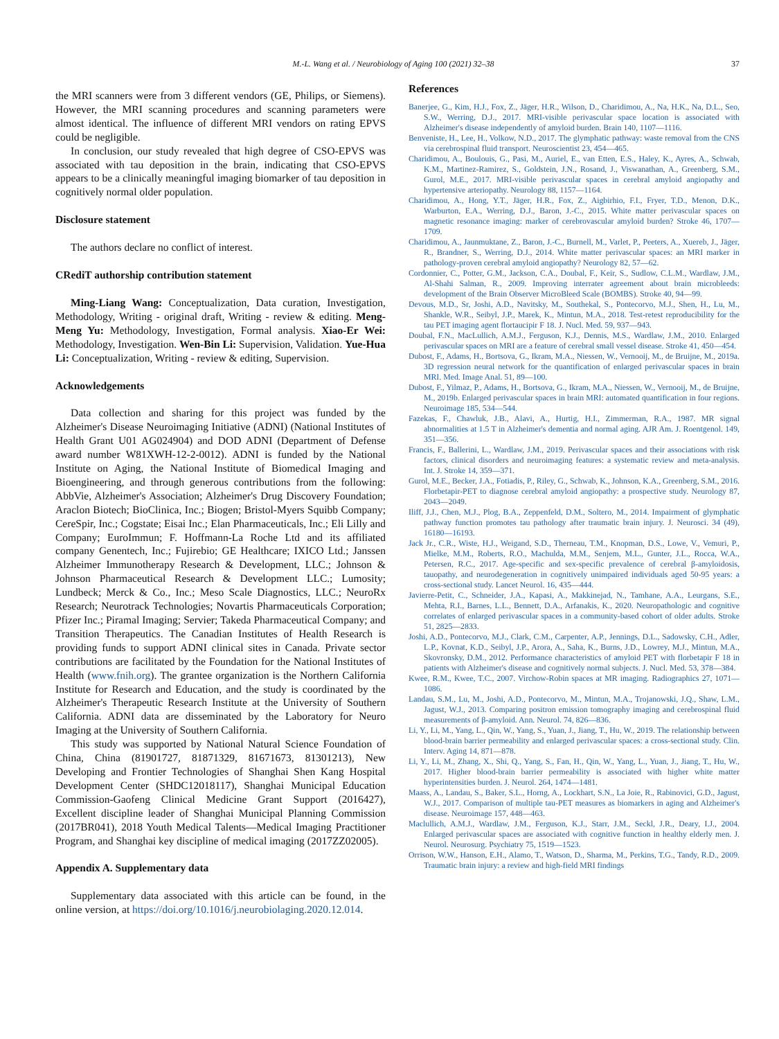M.-L. Wang et al. / Neurobiology of Aging 100 (2021) 32–38 37
the MRI scanners were from 3 different vendors (GE, Philips, or Siemens). However, the MRI scanning procedures and scanning parameters were almost identical. The influence of different MRI vendors on rating EPVS could be negligible.
In conclusion, our study revealed that high degree of CSO-EPVS was associated with tau deposition in the brain, indicating that CSO-EPVS appears to be a clinically meaningful imaging biomarker of tau deposition in cognitively normal older population.
Disclosure statement
The authors declare no conflict of interest.
CRediT authorship contribution statement
Ming-Liang Wang: Conceptualization, Data curation, Investigation, Methodology, Writing - original draft, Writing - review & editing. Meng-Meng Yu: Methodology, Investigation, Formal analysis. Xiao-Er Wei: Methodology, Investigation. Wen-Bin Li: Supervision, Validation. Yue-Hua Li: Conceptualization, Writing - review & editing, Supervision.
Acknowledgements
Data collection and sharing for this project was funded by the Alzheimer's Disease Neuroimaging Initiative (ADNI) (National Institutes of Health Grant U01 AG024904) and DOD ADNI (Department of Defense award number W81XWH-12-2-0012). ADNI is funded by the National Institute on Aging, the National Institute of Biomedical Imaging and Bioengineering, and through generous contributions from the following: AbbVie, Alzheimer's Association; Alzheimer's Drug Discovery Foundation; Araclon Biotech; BioClinica, Inc.; Biogen; Bristol-Myers Squibb Company; CereSpir, Inc.; Cogstate; Eisai Inc.; Elan Pharmaceuticals, Inc.; Eli Lilly and Company; EuroImmun; F. Hoffmann-La Roche Ltd and its affiliated company Genentech, Inc.; Fujirebio; GE Healthcare; IXICO Ltd.; Janssen Alzheimer Immunotherapy Research & Development, LLC.; Johnson & Johnson Pharmaceutical Research & Development LLC.; Lumosity; Lundbeck; Merck & Co., Inc.; Meso Scale Diagnostics, LLC.; NeuroRx Research; Neurotrack Technologies; Novartis Pharmaceuticals Corporation; Pfizer Inc.; Piramal Imaging; Servier; Takeda Pharmaceutical Company; and Transition Therapeutics. The Canadian Institutes of Health Research is providing funds to support ADNI clinical sites in Canada. Private sector contributions are facilitated by the Foundation for the National Institutes of Health (www.fnih.org). The grantee organization is the Northern California Institute for Research and Education, and the study is coordinated by the Alzheimer's Therapeutic Research Institute at the University of Southern California. ADNI data are disseminated by the Laboratory for Neuro Imaging at the University of Southern California.
This study was supported by National Natural Science Foundation of China, China (81901727, 81871329, 81671673, 81301213), New Developing and Frontier Technologies of Shanghai Shen Kang Hospital Development Center (SHDC12018117), Shanghai Municipal Education Commission-Gaofeng Clinical Medicine Grant Support (2016427), Excellent discipline leader of Shanghai Municipal Planning Commission (2017BR041), 2018 Youth Medical Talents—Medical Imaging Practitioner Program, and Shanghai key discipline of medical imaging (2017ZZ02005).
Appendix A. Supplementary data
Supplementary data associated with this article can be found, in the online version, at https://doi.org/10.1016/j.neurobiolaging.2020.12.014.
References
Banerjee, G., Kim, H.J., Fox, Z., Jäger, H.R., Wilson, D., Charidimou, A., Na, H.K., Na, D.L., Seo, S.W., Werring, D.J., 2017. MRI-visible perivascular space location is associated with Alzheimer's disease independently of amyloid burden. Brain 140, 1107—1116.
Benveniste, H., Lee, H., Volkow, N.D., 2017. The glymphatic pathway: waste removal from the CNS via cerebrospinal fluid transport. Neuroscientist 23, 454—465.
Charidimou, A., Boulouis, G., Pasi, M., Auriel, E., van Etten, E.S., Haley, K., Ayres, A., Schwab, K.M., Martinez-Ramirez, S., Goldstein, J.N., Rosand, J., Viswanathan, A., Greenberg, S.M., Gurol, M.E., 2017. MRI-visible perivascular spaces in cerebral amyloid angiopathy and hypertensive arteriopathy. Neurology 88, 1157—1164.
Charidimou, A., Hong, Y.T., Jäger, H.R., Fox, Z., Aigbirhio, F.I., Fryer, T.D., Menon, D.K., Warburton, E.A., Werring, D.J., Baron, J.-C., 2015. White matter perivascular spaces on magnetic resonance imaging: marker of cerebrovascular amyloid burden? Stroke 46, 1707—1709.
Charidimou, A., Jaunmuktane, Z., Baron, J.-C., Burnell, M., Varlet, P., Peeters, A., Xuereb, J., Jäger, R., Brandner, S., Werring, D.J., 2014. White matter perivascular spaces: an MRI marker in pathology-proven cerebral amyloid angiopathy? Neurology 82, 57—62.
Cordonnier, C., Potter, G.M., Jackson, C.A., Doubal, F., Keir, S., Sudlow, C.L.M., Wardlaw, J.M., Al-Shahi Salman, R., 2009. Improving interrater agreement about brain microbleeds: development of the Brain Observer MicroBleed Scale (BOMBS). Stroke 40, 94—99.
Devous, M.D., Sr, Joshi, A.D., Navitsky, M., Southekal, S., Pontecorvo, M.J., Shen, H., Lu, M., Shankle, W.R., Seibyl, J.P., Marek, K., Mintun, M.A., 2018. Test-retest reproducibility for the tau PET imaging agent flortaucipir F 18. J. Nucl. Med. 59, 937—943.
Doubal, F.N., MacLullich, A.M.J., Ferguson, K.J., Dennis, M.S., Wardlaw, J.M., 2010. Enlarged perivascular spaces on MRI are a feature of cerebral small vessel disease. Stroke 41, 450—454.
Dubost, F., Adams, H., Bortsova, G., Ikram, M.A., Niessen, W., Vernooij, M., de Bruijne, M., 2019a. 3D regression neural network for the quantification of enlarged perivascular spaces in brain MRI. Med. Image Anal. 51, 89—100.
Dubost, F., Yilmaz, P., Adams, H., Bortsova, G., Ikram, M.A., Niessen, W., Vernooij, M., de Bruijne, M., 2019b. Enlarged perivascular spaces in brain MRI: automated quantification in four regions. Neuroimage 185, 534—544.
Fazekas, F., Chawluk, J.B., Alavi, A., Hurtig, H.I., Zimmerman, R.A., 1987. MR signal abnormalities at 1.5 T in Alzheimer's dementia and normal aging. AJR Am. J. Roentgenol. 149, 351—356.
Francis, F., Ballerini, L., Wardlaw, J.M., 2019. Perivascular spaces and their associations with risk factors, clinical disorders and neuroimaging features: a systematic review and meta-analysis. Int. J. Stroke 14, 359—371.
Gurol, M.E., Becker, J.A., Fotiadis, P., Riley, G., Schwab, K., Johnson, K.A., Greenberg, S.M., 2016. Florbetapir-PET to diagnose cerebral amyloid angiopathy: a prospective study. Neurology 87, 2043—2049.
Iliff, J.J., Chen, M.J., Plog, B.A., Zeppenfeld, D.M., Soltero, M., 2014. Impairment of glymphatic pathway function promotes tau pathology after traumatic brain injury. J. Neurosci. 34 (49), 16180—16193.
Jack Jr., C.R., Wiste, H.J., Weigand, S.D., Therneau, T.M., Knopman, D.S., Lowe, V., Vemuri, P., Mielke, M.M., Roberts, R.O., Machulda, M.M., Senjem, M.L., Gunter, J.L., Rocca, W.A., Petersen, R.C., 2017. Age-specific and sex-specific prevalence of cerebral β-amyloidosis, tauopathy, and neurodegeneration in cognitively unimpaired individuals aged 50-95 years: a cross-sectional study. Lancet Neurol. 16, 435—444.
Javierre-Petit, C., Schneider, J.A., Kapasi, A., Makkinejad, N., Tamhane, A.A., Leurgans, S.E., Mehta, R.I., Barnes, L.L., Bennett, D.A., Arfanakis, K., 2020. Neuropathologic and cognitive correlates of enlarged perivascular spaces in a community-based cohort of older adults. Stroke 51, 2825—2833.
Joshi, A.D., Pontecorvo, M.J., Clark, C.M., Carpenter, A.P., Jennings, D.L., Sadowsky, C.H., Adler, L.P., Kovnat, K.D., Seibyl, J.P., Arora, A., Saha, K., Burns, J.D., Lowrey, M.J., Mintun, M.A., Skovronsky, D.M., 2012. Performance characteristics of amyloid PET with florbetapir F 18 in patients with Alzheimer's disease and cognitively normal subjects. J. Nucl. Med. 53, 378—384.
Kwee, R.M., Kwee, T.C., 2007. Virchow-Robin spaces at MR imaging. Radiographics 27, 1071—1086.
Landau, S.M., Lu, M., Joshi, A.D., Pontecorvo, M., Mintun, M.A., Trojanowski, J.Q., Shaw, L.M., Jagust, W.J., 2013. Comparing positron emission tomography imaging and cerebrospinal fluid measurements of β-amyloid. Ann. Neurol. 74, 826—836.
Li, Y., Li, M., Yang, L., Qin, W., Yang, S., Yuan, J., Jiang, T., Hu, W., 2019. The relationship between blood-brain barrier permeability and enlarged perivascular spaces: a cross-sectional study. Clin. Interv. Aging 14, 871—878.
Li, Y., Li, M., Zhang, X., Shi, Q., Yang, S., Fan, H., Qin, W., Yang, L., Yuan, J., Jiang, T., Hu, W., 2017. Higher blood-brain barrier permeability is associated with higher white matter hyperintensities burden. J. Neurol. 264, 1474—1481.
Maass, A., Landau, S., Baker, S.L., Horng, A., Lockhart, S.N., La Joie, R., Rabinovici, G.D., Jagust, W.J., 2017. Comparison of multiple tau-PET measures as biomarkers in aging and Alzheimer's disease. Neuroimage 157, 448—463.
Maclullich, A.M.J., Wardlaw, J.M., Ferguson, K.J., Starr, J.M., Seckl, J.R., Deary, I.J., 2004. Enlarged perivascular spaces are associated with cognitive function in healthy elderly men. J. Neurol. Neurosurg. Psychiatry 75, 1519—1523.
Orrison, W.W., Hanson, E.H., Alamo, T., Watson, D., Sharma, M., Perkins, T.G., Tandy, R.D., 2009. Traumatic brain injury: a review and high-field MRI findings